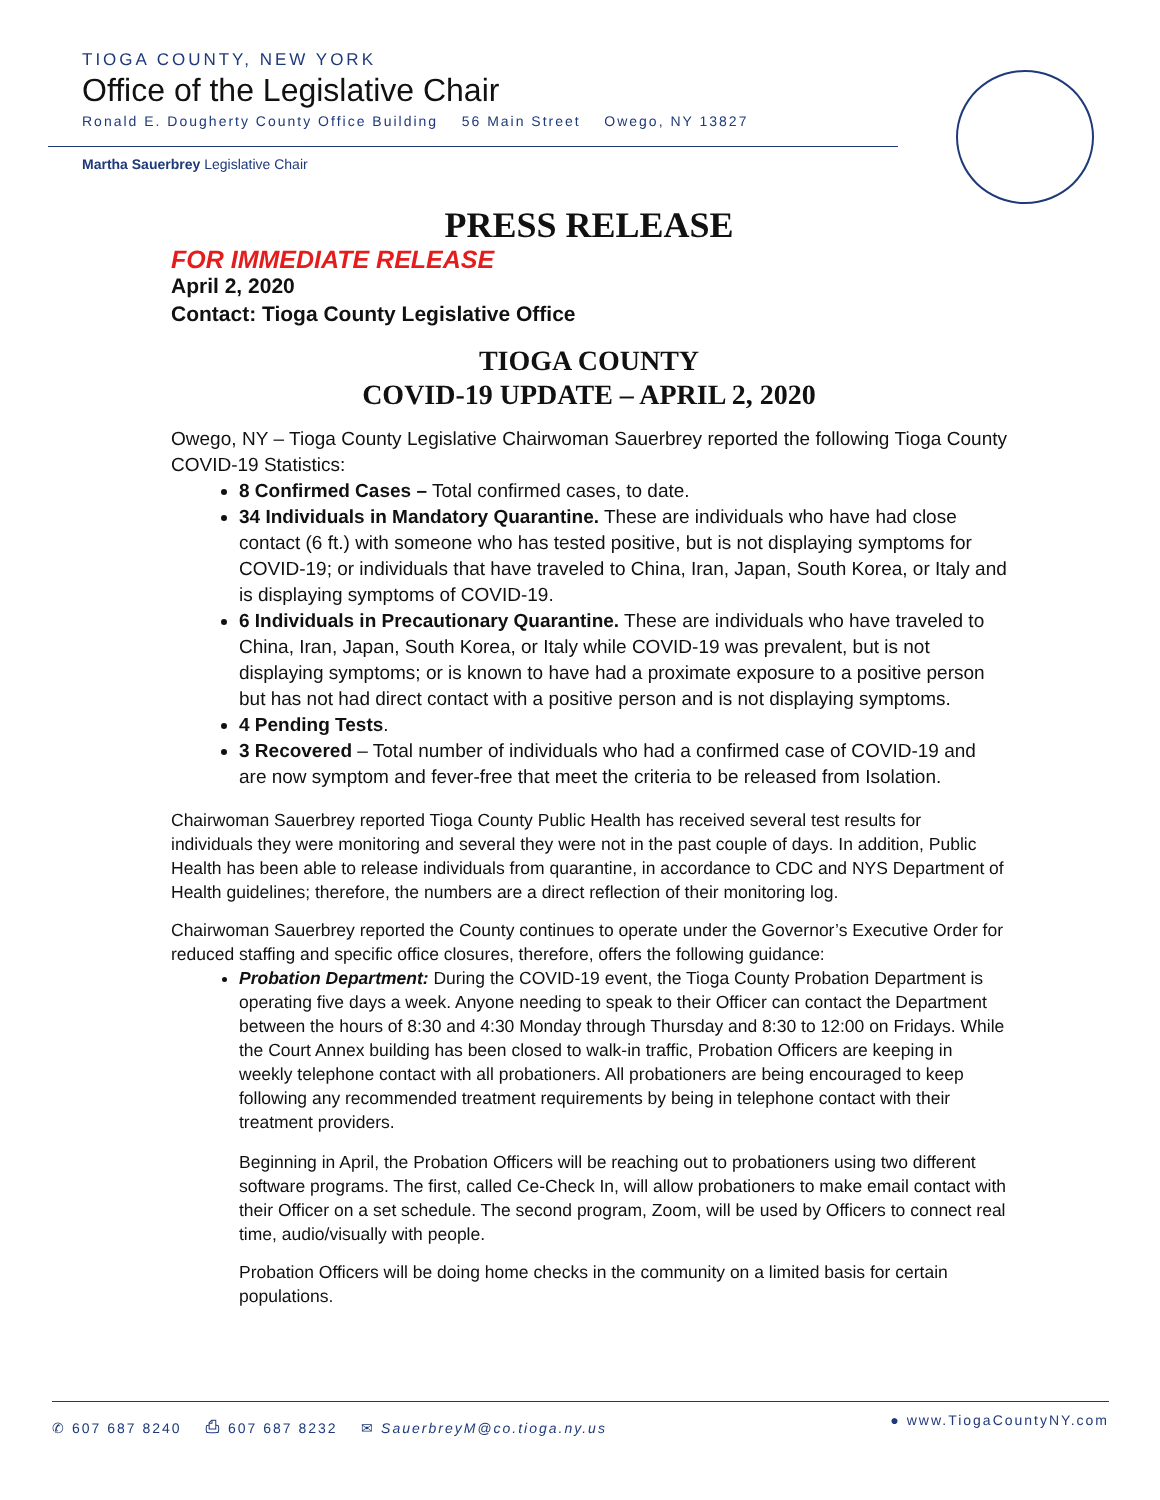TIOGA COUNTY, NEW YORK
Office of the Legislative Chair
Ronald E. Dougherty County Office Building 56 Main Street Owego, NY 13827
Martha Sauerbrey Legislative Chair
PRESS RELEASE
FOR IMMEDIATE RELEASE
April 2, 2020
Contact: Tioga County Legislative Office
TIOGA COUNTY
COVID-19 UPDATE – APRIL 2, 2020
Owego, NY – Tioga County Legislative Chairwoman Sauerbrey reported the following Tioga County COVID-19 Statistics:
8 Confirmed Cases – Total confirmed cases, to date.
34 Individuals in Mandatory Quarantine. These are individuals who have had close contact (6 ft.) with someone who has tested positive, but is not displaying symptoms for COVID-19; or individuals that have traveled to China, Iran, Japan, South Korea, or Italy and is displaying symptoms of COVID-19.
6 Individuals in Precautionary Quarantine. These are individuals who have traveled to China, Iran, Japan, South Korea, or Italy while COVID-19 was prevalent, but is not displaying symptoms; or is known to have had a proximate exposure to a positive person but has not had direct contact with a positive person and is not displaying symptoms.
4 Pending Tests.
3 Recovered – Total number of individuals who had a confirmed case of COVID-19 and are now symptom and fever-free that meet the criteria to be released from Isolation.
Chairwoman Sauerbrey reported Tioga County Public Health has received several test results for individuals they were monitoring and several they were not in the past couple of days. In addition, Public Health has been able to release individuals from quarantine, in accordance to CDC and NYS Department of Health guidelines; therefore, the numbers are a direct reflection of their monitoring log.
Chairwoman Sauerbrey reported the County continues to operate under the Governor’s Executive Order for reduced staffing and specific office closures, therefore, offers the following guidance:
Probation Department: During the COVID-19 event, the Tioga County Probation Department is operating five days a week. Anyone needing to speak to their Officer can contact the Department between the hours of 8:30 and 4:30 Monday through Thursday and 8:30 to 12:00 on Fridays. While the Court Annex building has been closed to walk-in traffic, Probation Officers are keeping in weekly telephone contact with all probationers. All probationers are being encouraged to keep following any recommended treatment requirements by being in telephone contact with their treatment providers.
Beginning in April, the Probation Officers will be reaching out to probationers using two different software programs. The first, called Ce-Check In, will allow probationers to make email contact with their Officer on a set schedule. The second program, Zoom, will be used by Officers to connect real time, audio/visually with people.
Probation Officers will be doing home checks in the community on a limited basis for certain populations.
✆ 607 687 8240 ⎙ 607 687 8232 ✉ SauerbreyM@co.tioga.ny.us ● www.TiogaCountyNY.com